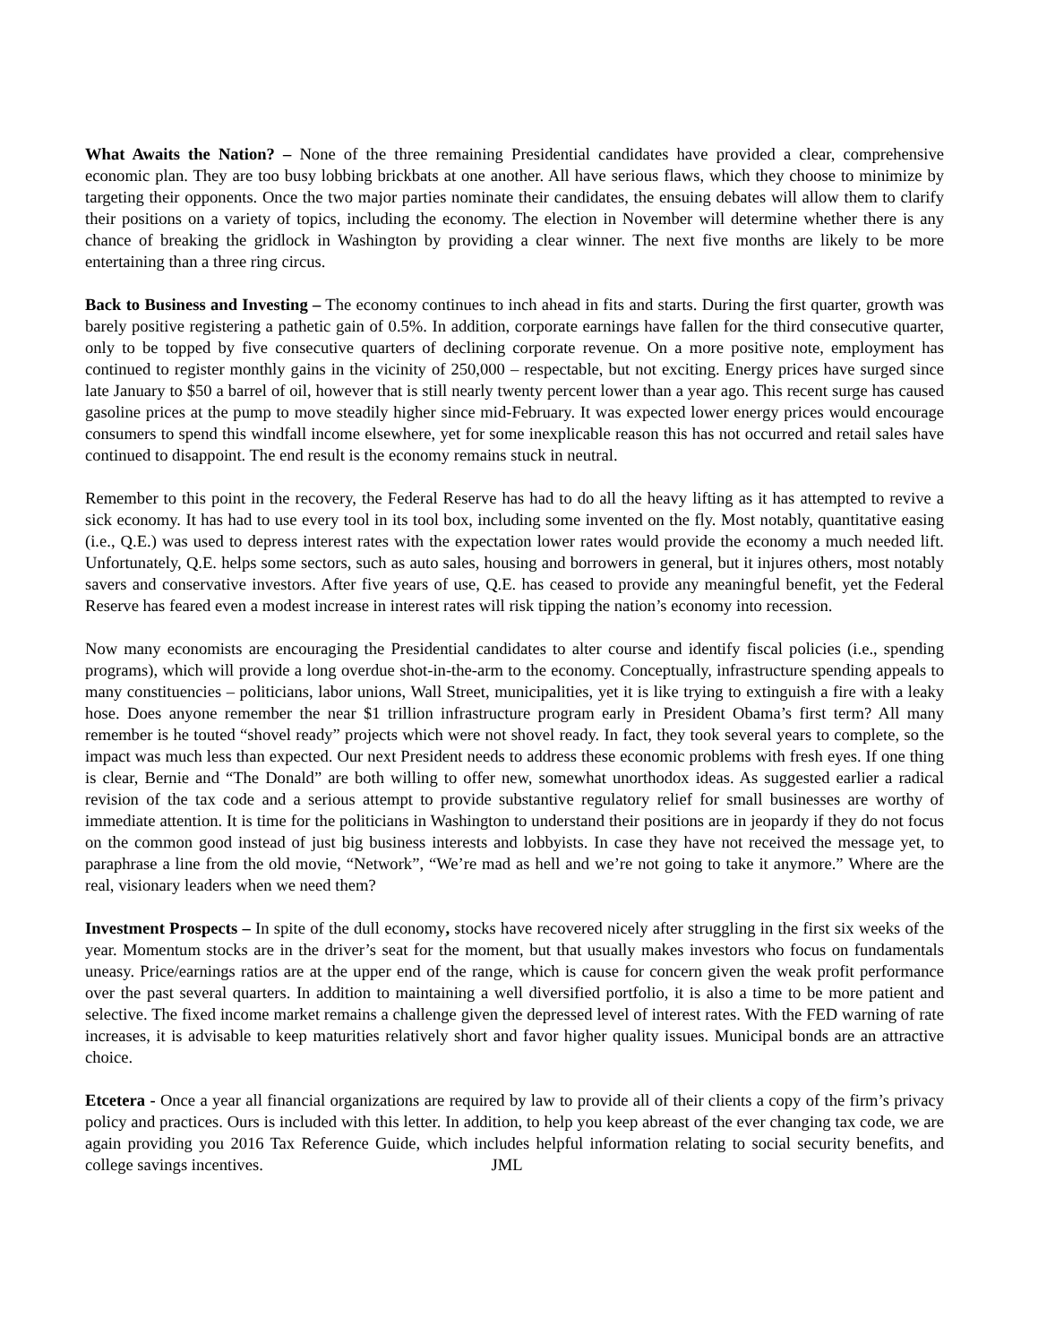What Awaits the Nation? – None of the three remaining Presidential candidates have provided a clear, comprehensive economic plan. They are too busy lobbing brickbats at one another. All have serious flaws, which they choose to minimize by targeting their opponents. Once the two major parties nominate their candidates, the ensuing debates will allow them to clarify their positions on a variety of topics, including the economy. The election in November will determine whether there is any chance of breaking the gridlock in Washington by providing a clear winner. The next five months are likely to be more entertaining than a three ring circus.
Back to Business and Investing – The economy continues to inch ahead in fits and starts. During the first quarter, growth was barely positive registering a pathetic gain of 0.5%. In addition, corporate earnings have fallen for the third consecutive quarter, only to be topped by five consecutive quarters of declining corporate revenue. On a more positive note, employment has continued to register monthly gains in the vicinity of 250,000 – respectable, but not exciting. Energy prices have surged since late January to $50 a barrel of oil, however that is still nearly twenty percent lower than a year ago. This recent surge has caused gasoline prices at the pump to move steadily higher since mid-February. It was expected lower energy prices would encourage consumers to spend this windfall income elsewhere, yet for some inexplicable reason this has not occurred and retail sales have continued to disappoint. The end result is the economy remains stuck in neutral.
Remember to this point in the recovery, the Federal Reserve has had to do all the heavy lifting as it has attempted to revive a sick economy. It has had to use every tool in its tool box, including some invented on the fly. Most notably, quantitative easing (i.e., Q.E.) was used to depress interest rates with the expectation lower rates would provide the economy a much needed lift. Unfortunately, Q.E. helps some sectors, such as auto sales, housing and borrowers in general, but it injures others, most notably savers and conservative investors. After five years of use, Q.E. has ceased to provide any meaningful benefit, yet the Federal Reserve has feared even a modest increase in interest rates will risk tipping the nation’s economy into recession.
Now many economists are encouraging the Presidential candidates to alter course and identify fiscal policies (i.e., spending programs), which will provide a long overdue shot-in-the-arm to the economy. Conceptually, infrastructure spending appeals to many constituencies – politicians, labor unions, Wall Street, municipalities, yet it is like trying to extinguish a fire with a leaky hose. Does anyone remember the near $1 trillion infrastructure program early in President Obama’s first term? All many remember is he touted “shovel ready” projects which were not shovel ready. In fact, they took several years to complete, so the impact was much less than expected. Our next President needs to address these economic problems with fresh eyes. If one thing is clear, Bernie and “The Donald” are both willing to offer new, somewhat unorthodox ideas. As suggested earlier a radical revision of the tax code and a serious attempt to provide substantive regulatory relief for small businesses are worthy of immediate attention. It is time for the politicians in Washington to understand their positions are in jeopardy if they do not focus on the common good instead of just big business interests and lobbyists. In case they have not received the message yet, to paraphrase a line from the old movie, “Network”, “We’re mad as hell and we’re not going to take it anymore.” Where are the real, visionary leaders when we need them?
Investment Prospects – In spite of the dull economy, stocks have recovered nicely after struggling in the first six weeks of the year. Momentum stocks are in the driver’s seat for the moment, but that usually makes investors who focus on fundamentals uneasy. Price/earnings ratios are at the upper end of the range, which is cause for concern given the weak profit performance over the past several quarters. In addition to maintaining a well diversified portfolio, it is also a time to be more patient and selective. The fixed income market remains a challenge given the depressed level of interest rates. With the FED warning of rate increases, it is advisable to keep maturities relatively short and favor higher quality issues. Municipal bonds are an attractive choice.
Etcetera - Once a year all financial organizations are required by law to provide all of their clients a copy of the firm’s privacy policy and practices. Ours is included with this letter. In addition, to help you keep abreast of the ever changing tax code, we are again providing you 2016 Tax Reference Guide, which includes helpful information relating to social security benefits, and college savings incentives. JML